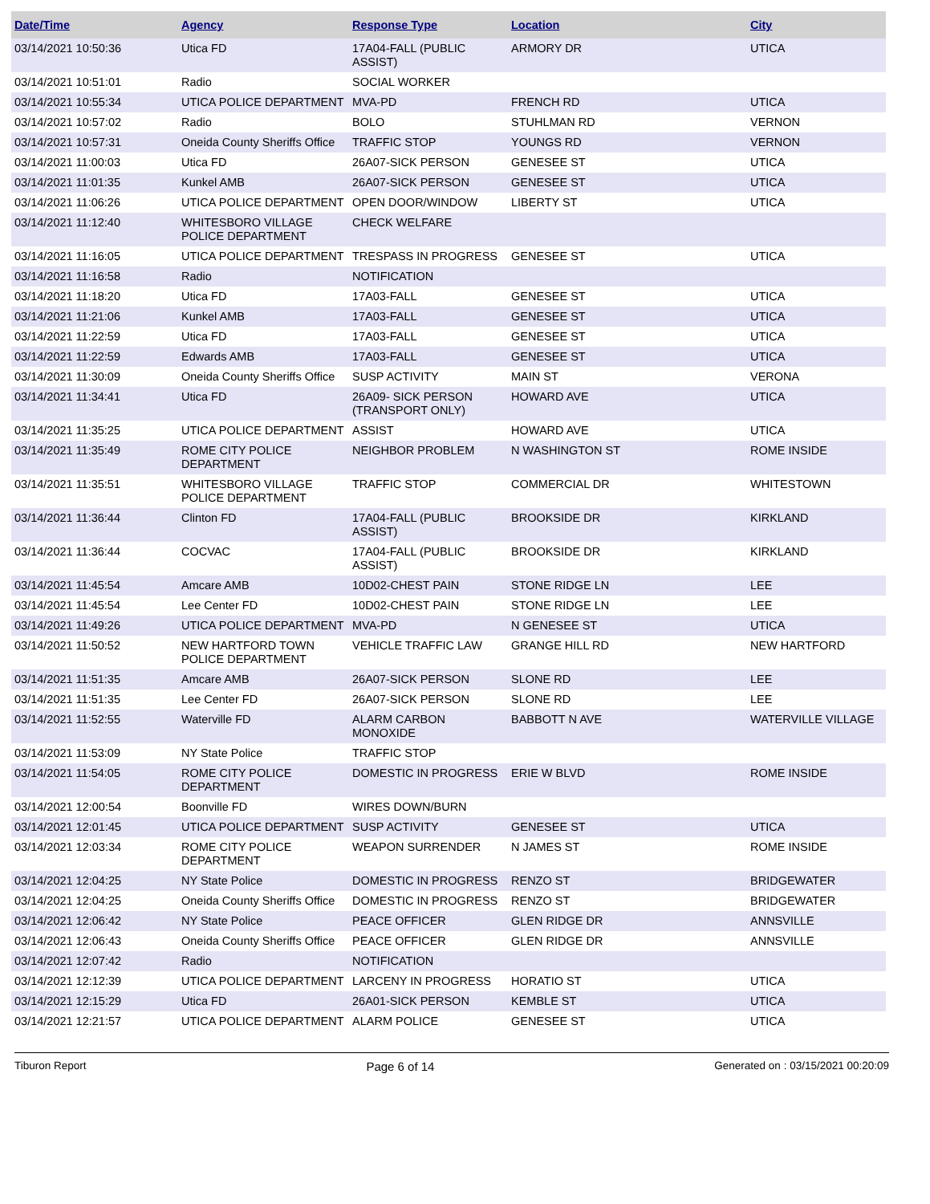| Date/Time | Agency | Response Type | Location | City |
| --- | --- | --- | --- | --- |
| 03/14/2021 10:50:36 | Utica FD | 17A04-FALL (PUBLIC ASSIST) | ARMORY DR | UTICA |
| 03/14/2021 10:51:01 | Radio | SOCIAL WORKER | | |
| 03/14/2021 10:55:34 | UTICA POLICE DEPARTMENT | MVA-PD | FRENCH RD | UTICA |
| 03/14/2021 10:57:02 | Radio | BOLO | STUHLMAN RD | VERNON |
| 03/14/2021 10:57:31 | Oneida County Sheriffs Office | TRAFFIC STOP | YOUNGS RD | VERNON |
| 03/14/2021 11:00:03 | Utica FD | 26A07-SICK PERSON | GENESEE ST | UTICA |
| 03/14/2021 11:01:35 | Kunkel AMB | 26A07-SICK PERSON | GENESEE ST | UTICA |
| 03/14/2021 11:06:26 | UTICA POLICE DEPARTMENT | OPEN DOOR/WINDOW | LIBERTY ST | UTICA |
| 03/14/2021 11:12:40 | WHITESBORO VILLAGE POLICE DEPARTMENT | CHECK WELFARE | | |
| 03/14/2021 11:16:05 | UTICA POLICE DEPARTMENT | TRESPASS IN PROGRESS | GENESEE ST | UTICA |
| 03/14/2021 11:16:58 | Radio | NOTIFICATION | | |
| 03/14/2021 11:18:20 | Utica FD | 17A03-FALL | GENESEE ST | UTICA |
| 03/14/2021 11:21:06 | Kunkel AMB | 17A03-FALL | GENESEE ST | UTICA |
| 03/14/2021 11:22:59 | Utica FD | 17A03-FALL | GENESEE ST | UTICA |
| 03/14/2021 11:22:59 | Edwards AMB | 17A03-FALL | GENESEE ST | UTICA |
| 03/14/2021 11:30:09 | Oneida County Sheriffs Office | SUSP ACTIVITY | MAIN ST | VERONA |
| 03/14/2021 11:34:41 | Utica FD | 26A09- SICK PERSON (TRANSPORT ONLY) | HOWARD AVE | UTICA |
| 03/14/2021 11:35:25 | UTICA POLICE DEPARTMENT | ASSIST | HOWARD AVE | UTICA |
| 03/14/2021 11:35:49 | ROME CITY POLICE DEPARTMENT | NEIGHBOR PROBLEM | N WASHINGTON ST | ROME INSIDE |
| 03/14/2021 11:35:51 | WHITESBORO VILLAGE POLICE DEPARTMENT | TRAFFIC STOP | COMMERCIAL DR | WHITESTOWN |
| 03/14/2021 11:36:44 | Clinton FD | 17A04-FALL (PUBLIC ASSIST) | BROOKSIDE DR | KIRKLAND |
| 03/14/2021 11:36:44 | COCVAC | 17A04-FALL (PUBLIC ASSIST) | BROOKSIDE DR | KIRKLAND |
| 03/14/2021 11:45:54 | Amcare AMB | 10D02-CHEST PAIN | STONE RIDGE LN | LEE |
| 03/14/2021 11:45:54 | Lee Center FD | 10D02-CHEST PAIN | STONE RIDGE LN | LEE |
| 03/14/2021 11:49:26 | UTICA POLICE DEPARTMENT | MVA-PD | N GENESEE ST | UTICA |
| 03/14/2021 11:50:52 | NEW HARTFORD TOWN POLICE DEPARTMENT | VEHICLE TRAFFIC LAW | GRANGE HILL RD | NEW HARTFORD |
| 03/14/2021 11:51:35 | Amcare AMB | 26A07-SICK PERSON | SLONE RD | LEE |
| 03/14/2021 11:51:35 | Lee Center FD | 26A07-SICK PERSON | SLONE RD | LEE |
| 03/14/2021 11:52:55 | Waterville FD | ALARM CARBON MONOXIDE | BABBOTT N AVE | WATERVILLE VILLAGE |
| 03/14/2021 11:53:09 | NY State Police | TRAFFIC STOP | | |
| 03/14/2021 11:54:05 | ROME CITY POLICE DEPARTMENT | DOMESTIC IN PROGRESS | ERIE W BLVD | ROME INSIDE |
| 03/14/2021 12:00:54 | Boonville FD | WIRES DOWN/BURN | | |
| 03/14/2021 12:01:45 | UTICA POLICE DEPARTMENT | SUSP ACTIVITY | GENESEE ST | UTICA |
| 03/14/2021 12:03:34 | ROME CITY POLICE DEPARTMENT | WEAPON SURRENDER | N JAMES ST | ROME INSIDE |
| 03/14/2021 12:04:25 | NY State Police | DOMESTIC IN PROGRESS | RENZO ST | BRIDGEWATER |
| 03/14/2021 12:04:25 | Oneida County Sheriffs Office | DOMESTIC IN PROGRESS | RENZO ST | BRIDGEWATER |
| 03/14/2021 12:06:42 | NY State Police | PEACE OFFICER | GLEN RIDGE DR | ANNSVILLE |
| 03/14/2021 12:06:43 | Oneida County Sheriffs Office | PEACE OFFICER | GLEN RIDGE DR | ANNSVILLE |
| 03/14/2021 12:07:42 | Radio | NOTIFICATION | | |
| 03/14/2021 12:12:39 | UTICA POLICE DEPARTMENT | LARCENY IN PROGRESS | HORATIO ST | UTICA |
| 03/14/2021 12:15:29 | Utica FD | 26A01-SICK PERSON | KEMBLE ST | UTICA |
| 03/14/2021 12:21:57 | UTICA POLICE DEPARTMENT | ALARM POLICE | GENESEE ST | UTICA |
Tiburon Report Page 6 of 14 Generated on : 03/15/2021 00:20:09